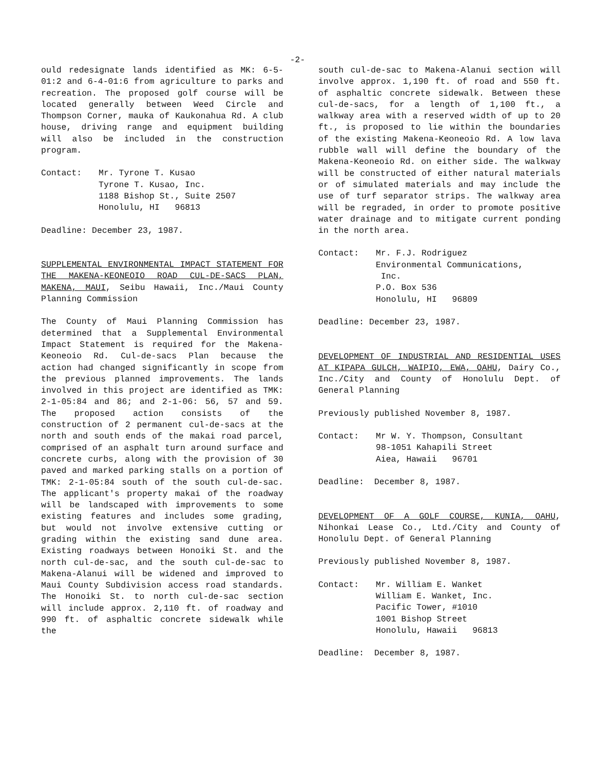-2-
ould redesignate lands identified as MK: 6-5-01:2 and 6-4-01:6 from agriculture to parks and recreation. The proposed golf course will be located generally between Weed Circle and Thompson Corner, mauka of Kaukonahua Rd. A club house, driving range and equipment building will also be included in the construction program.
Contact: Mr. Tyrone T. Kusao
Tyrone T. Kusao, Inc.
1188 Bishop St., Suite 2507
Honolulu, HI 96813
Deadline: December 23, 1987.
SUPPLEMENTAL ENVIRONMENTAL IMPACT STATEMENT FOR THE MAKENA-KEONEOIO ROAD CUL-DE-SACS PLAN, MAKENA, MAUI, Seibu Hawaii, Inc./Maui County Planning Commission
The County of Maui Planning Commission has determined that a Supplemental Environmental Impact Statement is required for the Makena-Keoneoio Rd. Cul-de-sacs Plan because the action had changed significantly in scope from the previous planned improvements. The lands involved in this project are identified as TMK: 2-1-05:84 and 86; and 2-1-06: 56, 57 and 59. The proposed action consists of the construction of 2 permanent cul-de-sacs at the north and south ends of the makai road parcel, comprised of an asphalt turn around surface and concrete curbs, along with the provision of 30 paved and marked parking stalls on a portion of TMK: 2-1-05:84 south of the south cul-de-sac. The applicant's property makai of the roadway will be landscaped with improvements to some existing features and includes some grading, but would not involve extensive cutting or grading within the existing sand dune area. Existing roadways between Honoiki St. and the north cul-de-sac, and the south cul-de-sac to Makena-Alanui will be widened and improved to Maui County Subdivision access road standards. The Honoiki St. to north cul-de-sac section will include approx. 2,110 ft. of roadway and 990 ft. of asphaltic concrete sidewalk while the
south cul-de-sac to Makena-Alanui section will involve approx. 1,190 ft. of road and 550 ft. of asphaltic concrete sidewalk. Between these cul-de-sacs, for a length of 1,100 ft., a walkway area with a reserved width of up to 20 ft., is proposed to lie within the boundaries of the existing Makena-Keoneoio Rd. A low lava rubble wall will define the boundary of the Makena-Keoneoio Rd. on either side. The walkway will be constructed of either natural materials or of simulated materials and may include the use of turf separator strips. The walkway area will be regraded, in order to promote positive water drainage and to mitigate current ponding in the north area.
Contact: Mr. F.J. Rodriguez
Environmental Communications,
Inc.
P.O. Box 536
Honolulu, HI 96809
Deadline: December 23, 1987.
DEVELOPMENT OF INDUSTRIAL AND RESIDENTIAL USES AT KIPAPA GULCH, WAIPIO, EWA, OAHU, Dairy Co., Inc./City and County of Honolulu Dept. of General Planning
Previously published November 8, 1987.
Contact: Mr W. Y. Thompson, Consultant
98-1051 Kahapili Street
Aiea, Hawaii 96701
Deadline: December 8, 1987.
DEVELOPMENT OF A GOLF COURSE, KUNIA, OAHU, Nihonkai Lease Co., Ltd./City and County of Honolulu Dept. of General Planning
Previously published November 8, 1987.
Contact: Mr. William E. Wanket
William E. Wanket, Inc.
Pacific Tower, #1010
1001 Bishop Street
Honolulu, Hawaii 96813
Deadline: December 8, 1987.